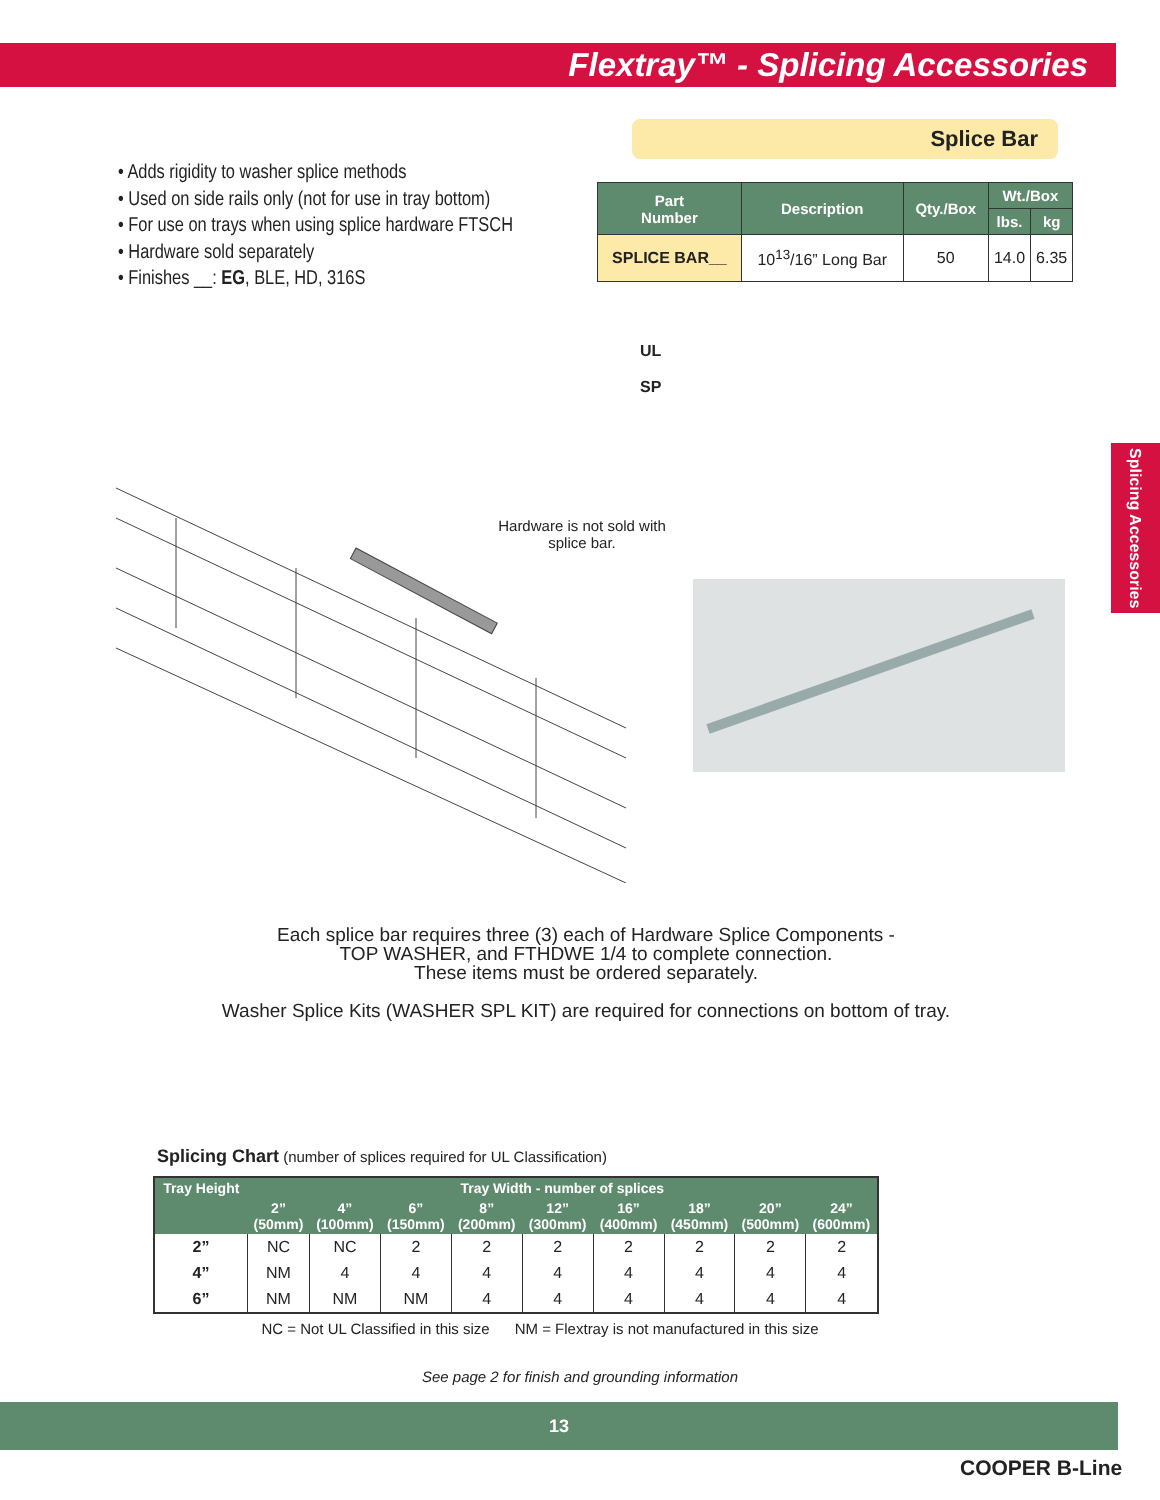Flextray™ - Splicing Accessories
Splice Bar
• Adds rigidity to washer splice methods
• Used on side rails only (not for use in tray bottom)
• For use on trays when using splice hardware FTSCH
• Hardware sold separately
• Finishes __: EG, BLE, HD, 316S
| Part Number | Description | Qty./Box | Wt./Box | |
| --- | --- | --- | --- | --- |
| | | | lbs. | kg |
| SPLICE BAR__ | 10<sup>13</sup>/16” Long Bar | 50 | 14.0 | 6.35 |
UL
SP
Hardware is not sold with splice bar.
Splicing Accessories
Each splice bar requires three (3) each of Hardware Splice Components -
TOP WASHER, and FTHDWE 1/4 to complete connection.
These items must be ordered separately.
Washer Splice Kits (WASHER SPL KIT) are required for connections on bottom of tray.
Splicing Chart (number of splices required for UL Classification)
| Tray Height | Tray Width - number of splices | | | | | | | | |
| --- | --- | --- | --- | --- | --- | --- | --- | --- | --- |
| | 2” (50mm) | 4” (100mm) | 6” (150mm) | 8” (200mm) | 12” (300mm) | 16” (400mm) | 18” (450mm) | 20” (500mm) | 24” (600mm) |
| 2” | NC | NC | 2 | 2 | 2 | 2 | 2 | 2 | 2 |
| 4” | NM | 4 | 4 | 4 | 4 | 4 | 4 | 4 | 4 |
| 6” | NM | NM | NM | 4 | 4 | 4 | 4 | 4 | 4 |
NC = Not UL Classified in this size NM = Flextray is not manufactured in this size
See page 2 for finish and grounding information
13
COOPER B-Line